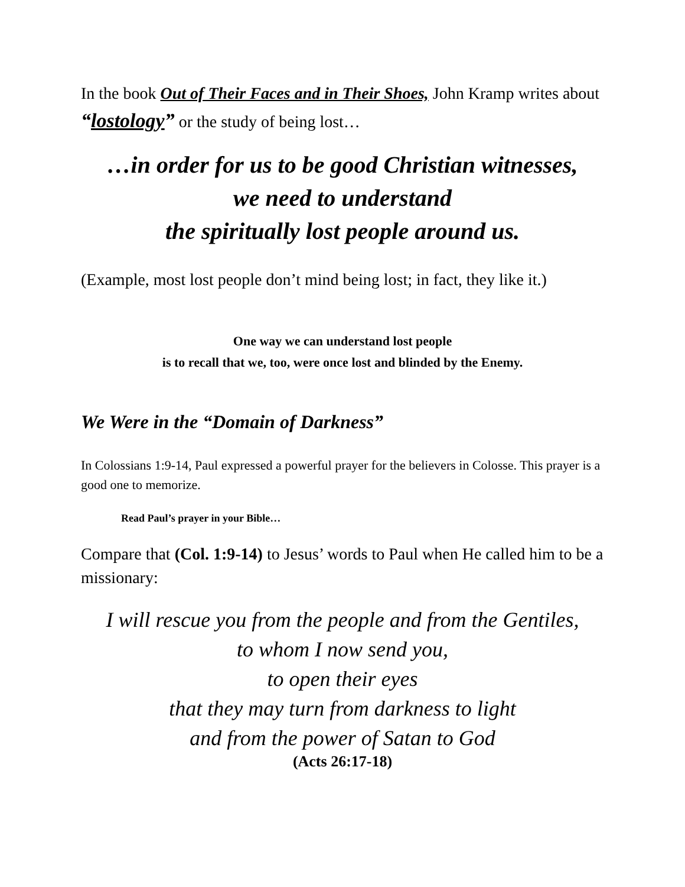In the book Out of Their Faces and in Their Shoes, John Kramp writes about “lostology” or the study of being lost…
…in order for us to be good Christian witnesses,
we need to understand
the spiritually lost people around us.
(Example, most lost people don’t mind being lost; in fact, they like it.)
One way we can understand lost people
is to recall that we, too, were once lost and blinded by the Enemy.
We Were in the “Domain of Darkness”
In Colossians 1:9-14, Paul expressed a powerful prayer for the believers in Colosse. This prayer is a good one to memorize.
Read Paul’s prayer in your Bible…
Compare that (Col. 1:9-14) to Jesus’ words to Paul when He called him to be a missionary:
I will rescue you from the people and from the Gentiles,
to whom I now send you,
to open their eyes
that they may turn from darkness to light
and from the power of Satan to God
(Acts 26:17-18)